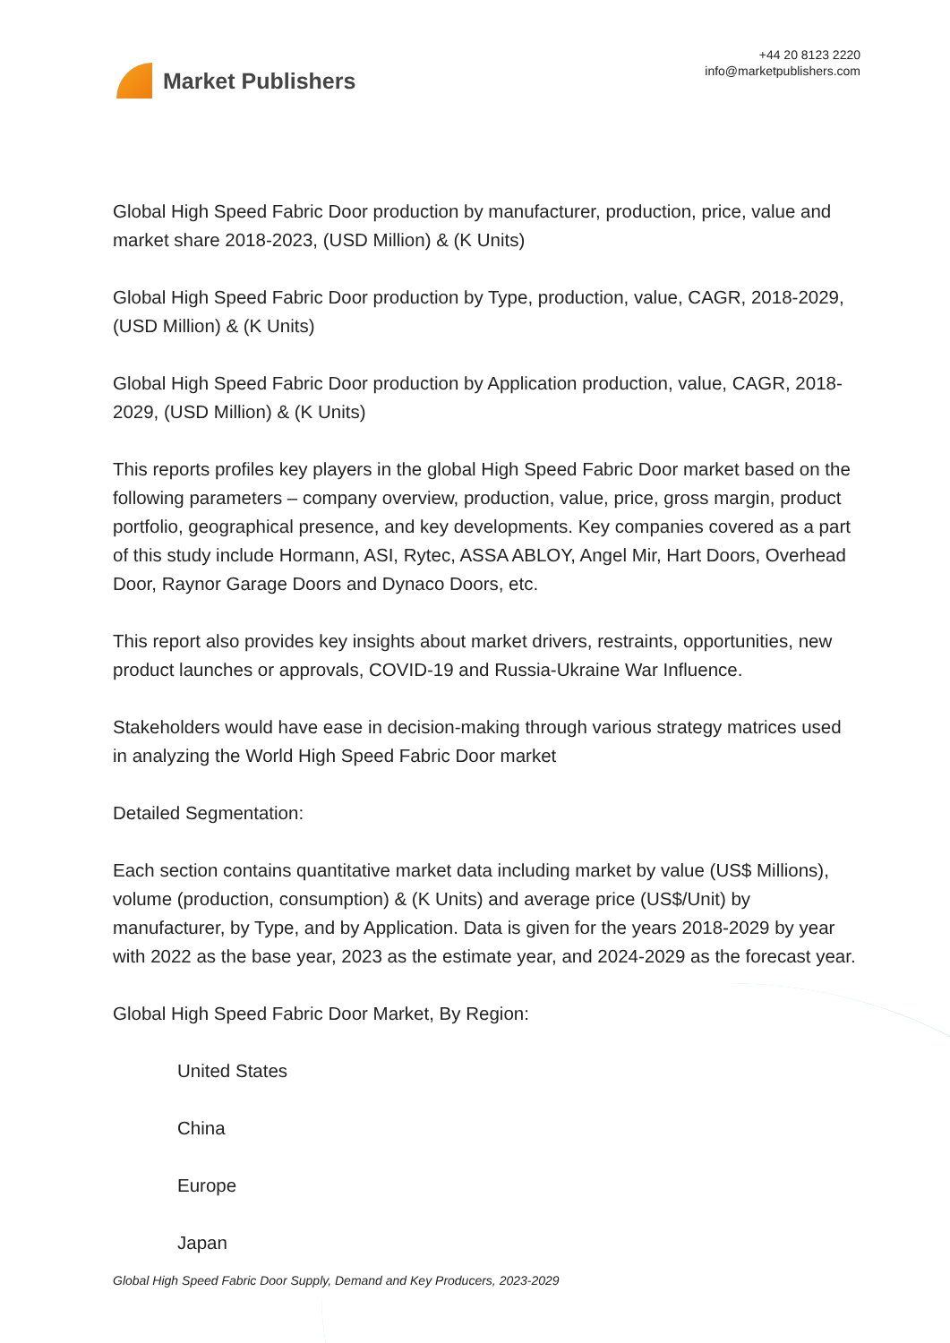Market Publishers
+44 20 8123 2220
info@marketpublishers.com
Global High Speed Fabric Door production by manufacturer, production, price, value and market share 2018-2023, (USD Million) & (K Units)
Global High Speed Fabric Door production by Type, production, value, CAGR, 2018-2029, (USD Million) & (K Units)
Global High Speed Fabric Door production by Application production, value, CAGR, 2018-2029, (USD Million) & (K Units)
This reports profiles key players in the global High Speed Fabric Door market based on the following parameters – company overview, production, value, price, gross margin, product portfolio, geographical presence, and key developments. Key companies covered as a part of this study include Hormann, ASI, Rytec, ASSA ABLOY, Angel Mir, Hart Doors, Overhead Door, Raynor Garage Doors and Dynaco Doors, etc.
This report also provides key insights about market drivers, restraints, opportunities, new product launches or approvals, COVID-19 and Russia-Ukraine War Influence.
Stakeholders would have ease in decision-making through various strategy matrices used in analyzing the World High Speed Fabric Door market
Detailed Segmentation:
Each section contains quantitative market data including market by value (US$ Millions), volume (production, consumption) & (K Units) and average price (US$/Unit) by manufacturer, by Type, and by Application. Data is given for the years 2018-2029 by year with 2022 as the base year, 2023 as the estimate year, and 2024-2029 as the forecast year.
Global High Speed Fabric Door Market, By Region:
United States
China
Europe
Japan
Global High Speed Fabric Door Supply, Demand and Key Producers, 2023-2029